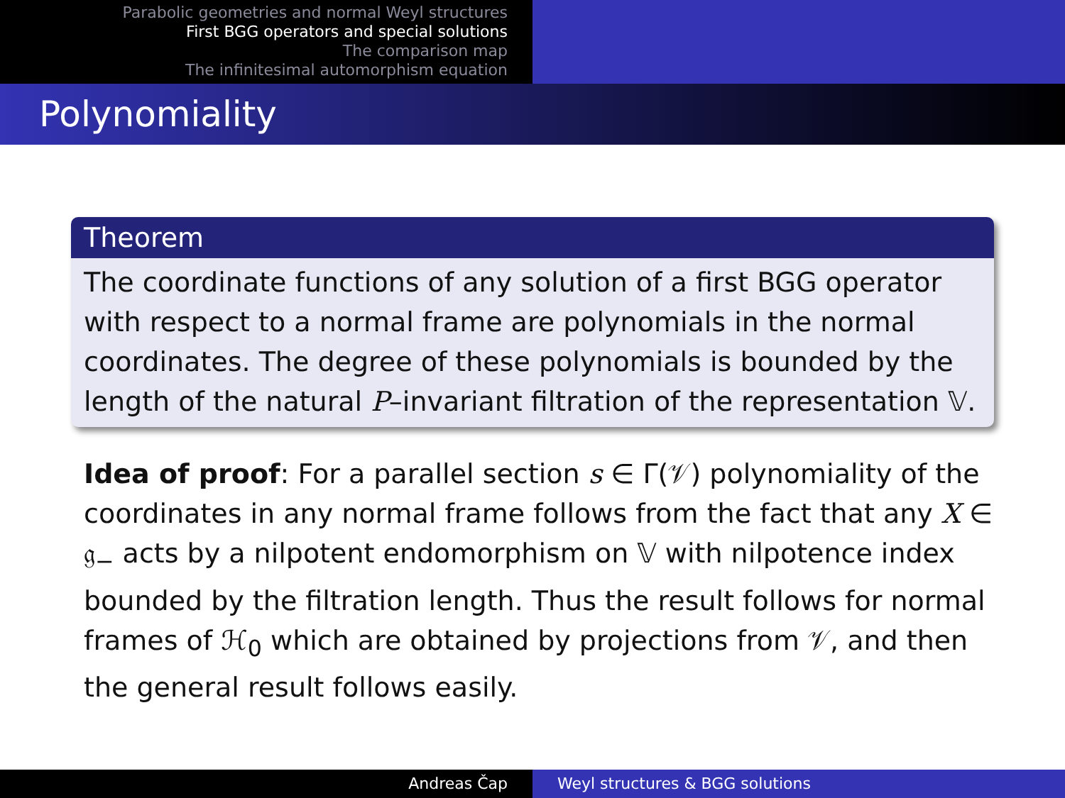Parabolic geometries and normal Weyl structures
First BGG operators and special solutions
The comparison map
The infinitesimal automorphism equation
Polynomiality
Theorem
The coordinate functions of any solution of a first BGG operator with respect to a normal frame are polynomials in the normal coordinates. The degree of these polynomials is bounded by the length of the natural P–invariant filtration of the representation 𝕍.
Idea of proof: For a parallel section s ∈ Γ(𝒱) polynomiality of the coordinates in any normal frame follows from the fact that any X ∈ 𝔤<sub>−</sub> acts by a nilpotent endomorphism on 𝕍 with nilpotence index bounded by the filtration length. Thus the result follows for normal frames of ℋ<sub>0</sub> which are obtained by projections from 𝒱, and then the general result follows easily.
Andreas Čap Weyl structures & BGG solutions